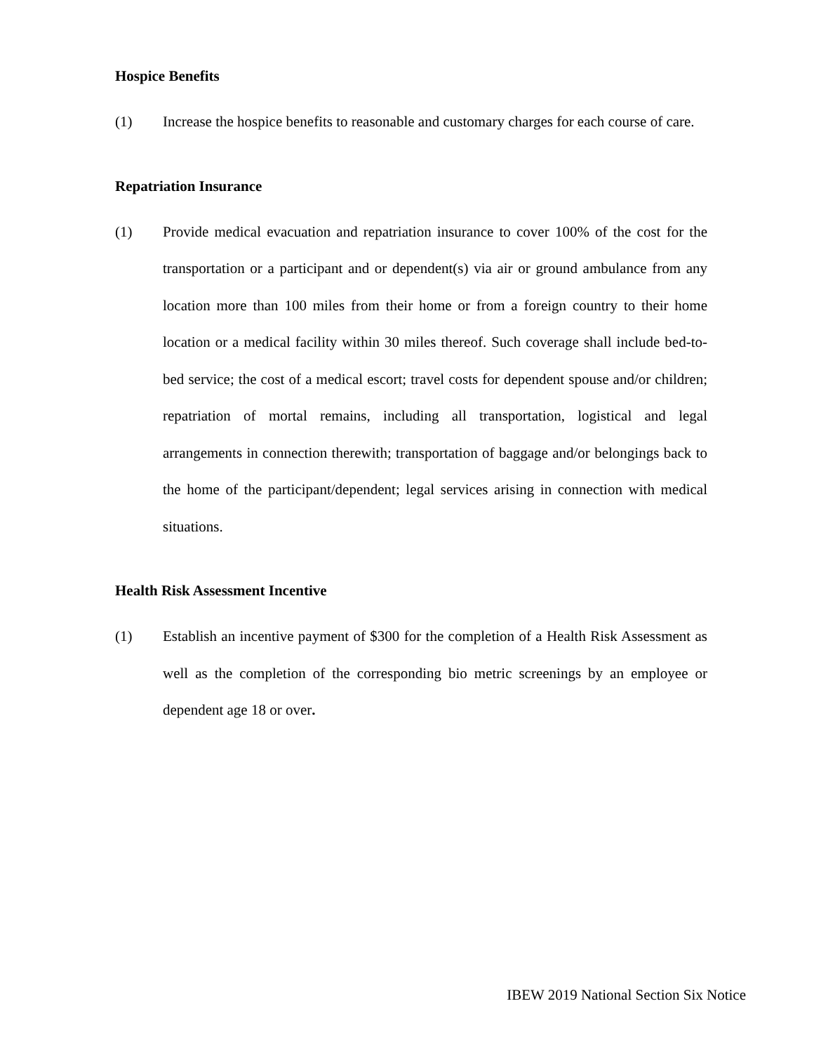Hospice Benefits
(1) Increase the hospice benefits to reasonable and customary charges for each course of care.
Repatriation Insurance
(1) Provide medical evacuation and repatriation insurance to cover 100% of the cost for the transportation or a participant and or dependent(s) via air or ground ambulance from any location more than 100 miles from their home or from a foreign country to their home location or a medical facility within 30 miles thereof. Such coverage shall include bed-to-bed service; the cost of a medical escort; travel costs for dependent spouse and/or children; repatriation of mortal remains, including all transportation, logistical and legal arrangements in connection therewith; transportation of baggage and/or belongings back to the home of the participant/dependent; legal services arising in connection with medical situations.
Health Risk Assessment Incentive
(1) Establish an incentive payment of $300 for the completion of a Health Risk Assessment as well as the completion of the corresponding bio metric screenings by an employee or dependent age 18 or over.
IBEW 2019 National Section Six Notice